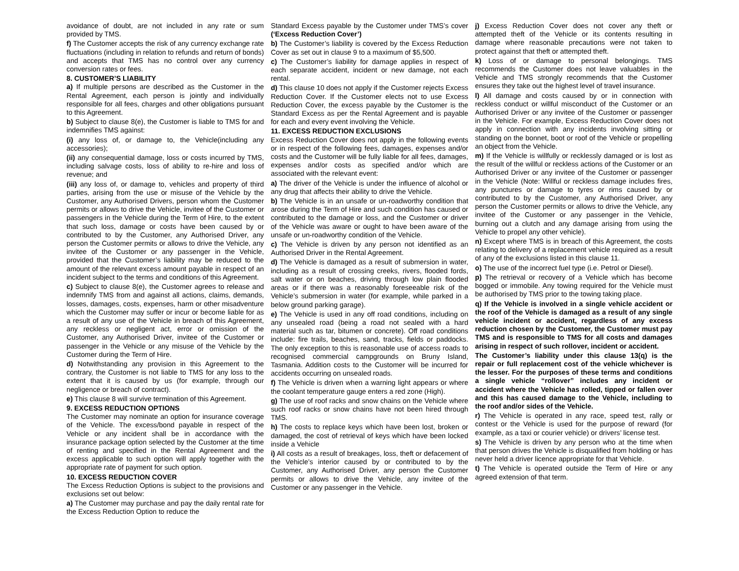avoidance of doubt, are not included in any rate or sum provided by TMS.
f) The Customer accepts the risk of any currency exchange rate fluctuations (including in relation to refunds and return of bonds) and accepts that TMS has no control over any currency conversion rates or fees.
8. CUSTOMER’S LIABILITY
a) If multiple persons are described as the Customer in the Rental Agreement, each person is jointly and individually responsible for all fees, charges and other obligations pursuant to this Agreement.
b) Subject to clause 8(e), the Customer is liable to TMS for and indemnifies TMS against:
(i) any loss of, or damage to, the Vehicle(including any accessories);
(ii) any consequential damage, loss or costs incurred by TMS, including salvage costs, loss of ability to re-hire and loss of revenue; and
(iii) any loss of, or damage to, vehicles and property of third parties, arising from the use or misuse of the Vehicle by the Customer, any Authorised Drivers, person whom the Customer permits or allows to drive the Vehicle, invitee of the Customer or passengers in the Vehicle during the Term of Hire, to the extent that such loss, damage or costs have been caused by or contributed to by the Customer, any Authorised Driver, any person the Customer permits or allows to drive the Vehicle, any invitee of the Customer or any passenger in the Vehicle, provided that the Customer’s liability may be reduced to the amount of the relevant excess amount payable in respect of an incident subject to the terms and conditions of this Agreement.
c) Subject to clause 8(e), the Customer agrees to release and indemnify TMS from and against all actions, claims, demands, losses, damages, costs, expenses, harm or other misadventure which the Customer may suffer or incur or become liable for as a result of any use of the Vehicle in breach of this Agreement, any reckless or negligent act, error or omission of the Customer, any Authorised Driver, invitee of the Customer or passenger in the Vehicle or any misuse of the Vehicle by the Customer during the Term of Hire.
d) Notwithstanding any provision in this Agreement to the contrary, the Customer is not liable to TMS for any loss to the extent that it is caused by us (for example, through our negligence or breach of contract).
e) This clause 8 will survive termination of this Agreement.
9. EXCESS REDUCTION OPTIONS
The Customer may nominate an option for insurance coverage of the Vehicle. The excess/bond payable in respect of the Vehicle or any incident shall be in accordance with the insurance package option selected by the Customer at the time of renting and specified in the Rental Agreement and the excess applicable to such option will apply together with the appropriate rate of payment for such option.
10. EXCESS REDUCTION COVER
The Excess Reduction Options is subject to the provisions and exclusions set out below:
a) The Customer may purchase and pay the daily rental rate for the Excess Reduction Option to reduce the
Standard Excess payable by the Customer under TMS’s cover (‘Excess Reduction Cover’)
b) The Customer’s liability is covered by the Excess Reduction Cover as set out in clause 9 to a maximum of $5,500.
c) The Customer’s liability for damage applies in respect of each separate accident, incident or new damage, not each rental.
d) This clause 10 does not apply if the Customer rejects Excess Reduction Cover. If the Customer elects not to use Excess Reduction Cover, the excess payable by the Customer is the Standard Excess as per the Rental Agreement and is payable for each and every event involving the Vehicle.
11. EXCESS REDUCTION EXCLUSIONS
Excess Reduction Cover does not apply in the following events or in respect of the following fees, damages, expenses and/or costs and the Customer will be fully liable for all fees, damages, expenses and/or costs as specified and/or which are associated with the relevant event:
a) The driver of the Vehicle is under the influence of alcohol or any drug that affects their ability to drive the Vehicle.
b) The Vehicle is in an unsafe or un-roadworthy condition that arose during the Term of Hire and such condition has caused or contributed to the damage or loss, and the Customer or driver of the Vehicle was aware or ought to have been aware of the unsafe or un-roadworthy condition of the Vehicle.
c) The Vehicle is driven by any person not identified as an Authorised Driver in the Rental Agreement.
d) The Vehicle is damaged as a result of submersion in water, including as a result of crossing creeks, rivers, flooded fords, salt water or on beaches, driving through low plain flooded areas or if there was a reasonably foreseeable risk of the Vehicle’s submersion in water (for example, while parked in a below ground parking garage).
e) The Vehicle is used in any off road conditions, including on any unsealed road (being a road not sealed with a hard material such as tar, bitumen or concrete). Off road conditions include: fire trails, beaches, sand, tracks, fields or paddocks. The only exception to this is reasonable use of access roads to recognised commercial campgrounds on Bruny Island, Tasmania. Addition costs to the Customer will be incurred for accidents occurring on unsealed roads.
f) The Vehicle is driven when a warning light appears or where the coolant temperature gauge enters a red zone (High).
g) The use of roof racks and snow chains on the Vehicle where such roof racks or snow chains have not been hired through TMS.
h) The costs to replace keys which have been lost, broken or damaged, the cost of retrieval of keys which have been locked inside a Vehicle
i) All costs as a result of breakages, loss, theft or defacement of the Vehicle’s interior caused by or contributed to by the Customer, any Authorised Driver, any person the Customer permits or allows to drive the Vehicle, any invitee of the Customer or any passenger in the Vehicle.
j) Excess Reduction Cover does not cover any theft or attempted theft of the Vehicle or its contents resulting in damage where reasonable precautions were not taken to protect against that theft or attempted theft.
k) Loss of or damage to personal belongings. TMS recommends the Customer does not leave valuables in the Vehicle and TMS strongly recommends that the Customer ensures they take out the highest level of travel insurance.
l) All damage and costs caused by or in connection with reckless conduct or willful misconduct of the Customer or an Authorised Driver or any invitee of the Customer or passenger in the Vehicle. For example, Excess Reduction Cover does not apply in connection with any incidents involving sitting or standing on the bonnet, boot or roof of the Vehicle or propelling an object from the Vehicle.
m) If the Vehicle is willfully or recklessly damaged or is lost as the result of the willful or reckless actions of the Customer or an Authorised Driver or any invitee of the Customer or passenger in the Vehicle (Note: Willful or reckless damage includes fires, any punctures or damage to tyres or rims caused by or contributed to by the Customer, any Authorised Driver, any person the Customer permits or allows to drive the Vehicle, any invitee of the Customer or any passenger in the Vehicle, burning out a clutch and any damage arising from using the Vehicle to propel any other vehicle).
n) Except where TMS is in breach of this Agreement, the costs relating to delivery of a replacement vehicle required as a result of any of the exclusions listed in this clause 11.
o) The use of the incorrect fuel type (i.e. Petrol or Diesel).
p) The retrieval or recovery of a Vehicle which has become bogged or immobile. Any towing required for the Vehicle must be authorised by TMS prior to the towing taking place.
q) If the Vehicle is involved in a single vehicle accident or the roof of the Vehicle is damaged as a result of any single vehicle incident or accident, regardless of any excess reduction chosen by the Customer, the Customer must pay TMS and is responsible to TMS for all costs and damages arising in respect of such rollover, incident or accident.
The Customer’s liability under this clause 13(q) is the repair or full replacement cost of the vehicle whichever is the lesser. For the purposes of these terms and conditions a single vehicle “rollover” includes any incident or accident where the Vehicle has rolled, tipped or fallen over and this has caused damage to the Vehicle, including to the roof and/or sides of the Vehicle.
r) The Vehicle is operated in any race, speed test, rally or contest or the Vehicle is used for the purpose of reward (for example, as a taxi or courier vehicle) or drivers’ license test.
s) The Vehicle is driven by any person who at the time when that person drives the Vehicle is disqualified from holding or has never held a driver licence appropriate for that Vehicle.
t) The Vehicle is operated outside the Term of Hire or any agreed extension of that term.